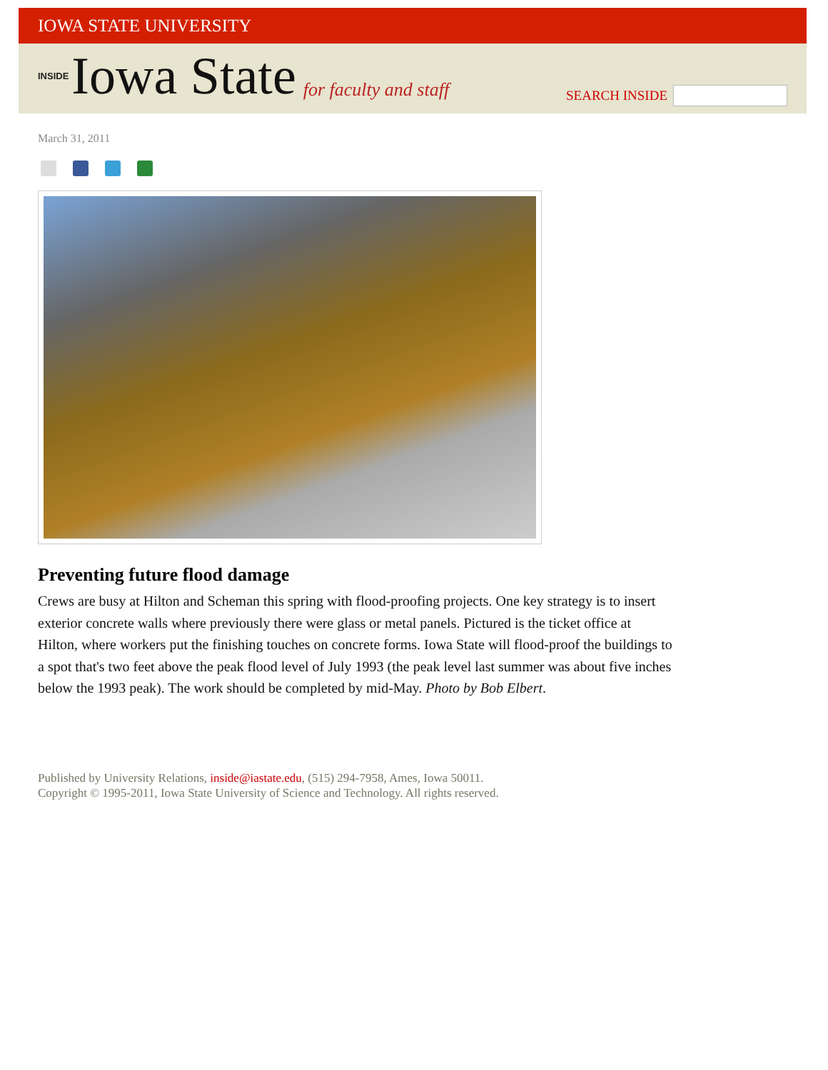IOWA STATE UNIVERSITY
INSIDE Iowa State for faculty and staff
SEARCH INSIDE
March 31, 2011
Preventing future flood damage
Crews are busy at Hilton and Scheman this spring with flood-proofing projects. One key strategy is to insert exterior concrete walls where previously there were glass or metal panels. Pictured is the ticket office at Hilton, where workers put the finishing touches on concrete forms. Iowa State will flood-proof the buildings to a spot that's two feet above the peak flood level of July 1993 (the peak level last summer was about five inches below the 1993 peak). The work should be completed by mid-May. Photo by Bob Elbert.
Published by University Relations, inside@iastate.edu, (515) 294-7958, Ames, Iowa 50011.
Copyright © 1995-2011, Iowa State University of Science and Technology. All rights reserved.